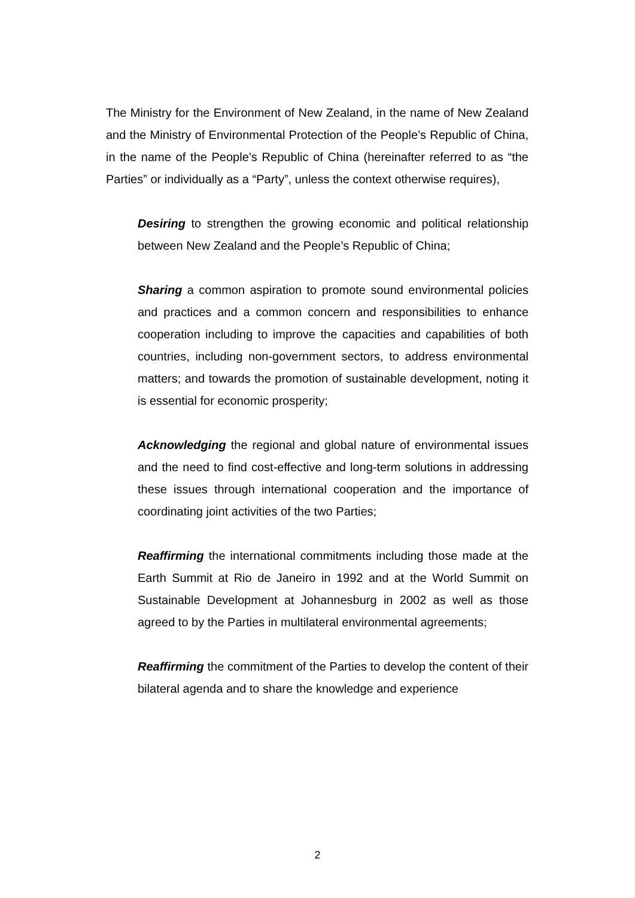The Ministry for the Environment of New Zealand, in the name of New Zealand and the Ministry of Environmental Protection of the People’s Republic of China, in the name of the People’s Republic of China (hereinafter referred to as “the Parties” or individually as a “Party”, unless the context otherwise requires),
Desiring to strengthen the growing economic and political relationship between New Zealand and the People’s Republic of China;
Sharing a common aspiration to promote sound environmental policies and practices and a common concern and responsibilities to enhance cooperation including to improve the capacities and capabilities of both countries, including non-government sectors, to address environmental matters; and towards the promotion of sustainable development, noting it is essential for economic prosperity;
Acknowledging the regional and global nature of environmental issues and the need to find cost-effective and long-term solutions in addressing these issues through international cooperation and the importance of coordinating joint activities of the two Parties;
Reaffirming the international commitments including those made at the Earth Summit at Rio de Janeiro in 1992 and at the World Summit on Sustainable Development at Johannesburg in 2002 as well as those agreed to by the Parties in multilateral environmental agreements;
Reaffirming the commitment of the Parties to develop the content of their bilateral agenda and to share the knowledge and experience
2